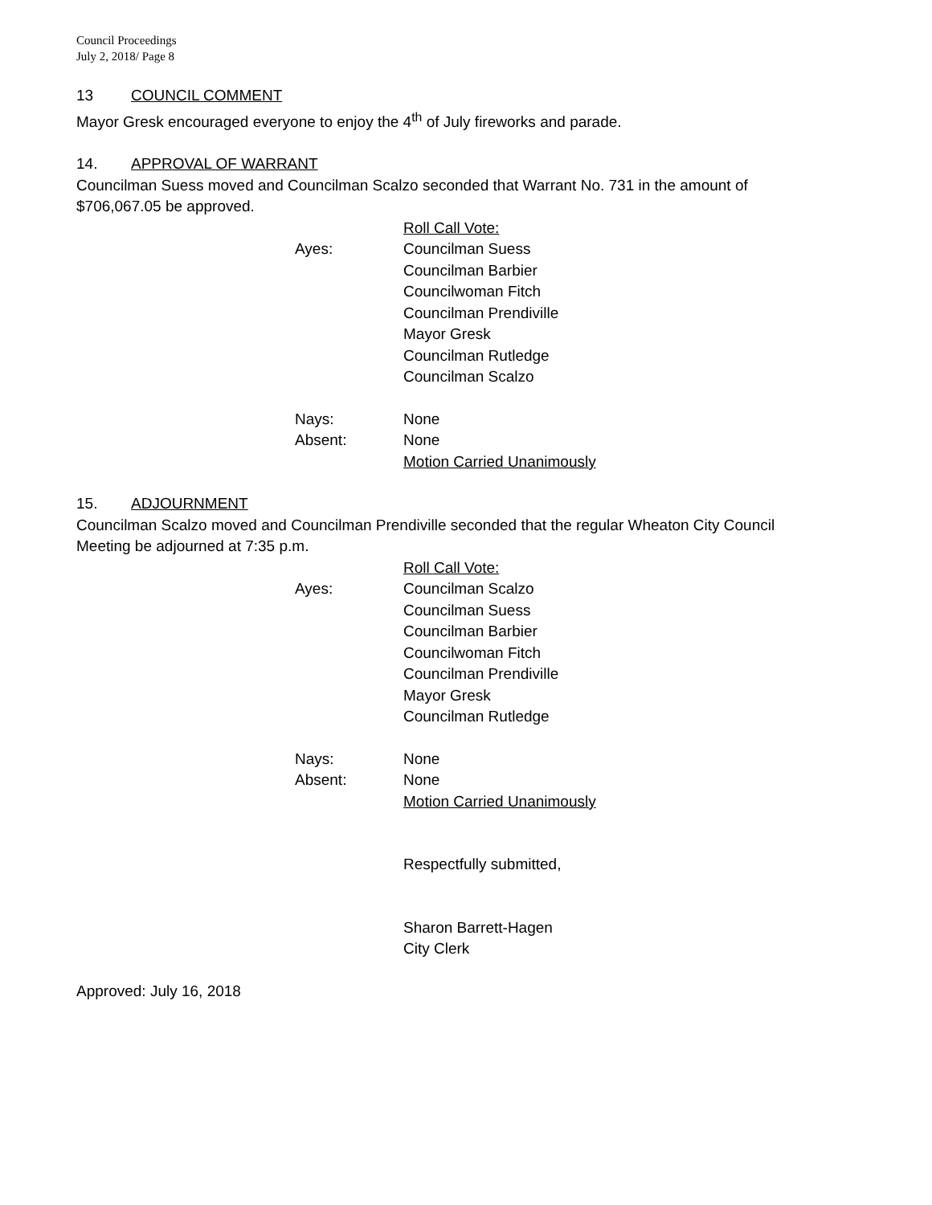Council Proceedings
July 2, 2018/ Page 8
13 COUNCIL COMMENT
Mayor Gresk encouraged everyone to enjoy the 4<sup>th</sup> of July fireworks and parade.
14. APPROVAL OF WARRANT
Councilman Suess moved and Councilman Scalzo seconded that Warrant No. 731 in the amount of $706,067.05 be approved.
Roll Call Vote:
Ayes: Councilman Suess
Councilman Barbier
Councilwoman Fitch
Councilman Prendiville
Mayor Gresk
Councilman Rutledge
Councilman Scalzo
Nays: None
Absent: None
Motion Carried Unanimously
15. ADJOURNMENT
Councilman Scalzo moved and Councilman Prendiville seconded that the regular Wheaton City Council Meeting be adjourned at 7:35 p.m.
Roll Call Vote:
Ayes: Councilman Scalzo
Councilman Suess
Councilman Barbier
Councilwoman Fitch
Councilman Prendiville
Mayor Gresk
Councilman Rutledge
Nays: None
Absent: None
Motion Carried Unanimously
Respectfully submitted,
Sharon Barrett-Hagen
City Clerk
Approved: July 16, 2018